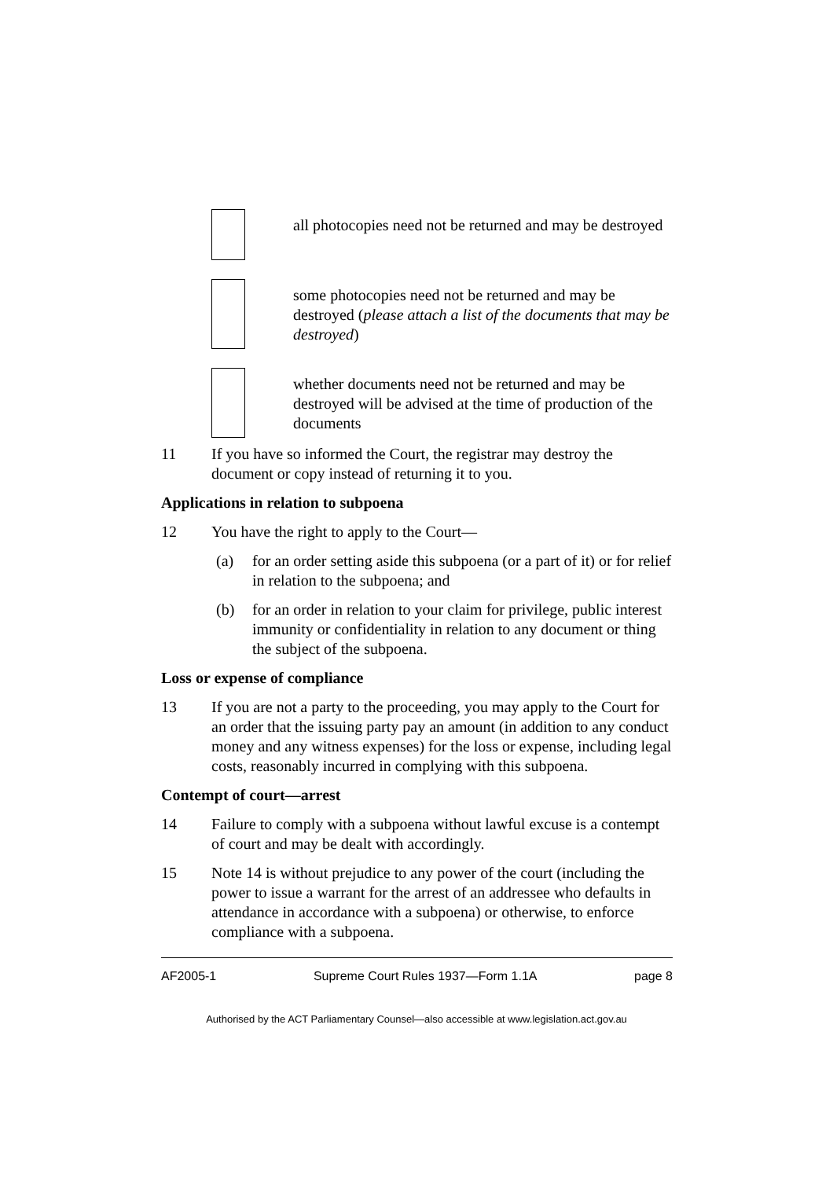all photocopies need not be returned and may be destroyed
some photocopies need not be returned and may be destroyed (please attach a list of the documents that may be destroyed)
whether documents need not be returned and may be destroyed will be advised at the time of production of the documents
11 If you have so informed the Court, the registrar may destroy the document or copy instead of returning it to you.
Applications in relation to subpoena
12 You have the right to apply to the Court—
(a) for an order setting aside this subpoena (or a part of it) or for relief in relation to the subpoena; and
(b) for an order in relation to your claim for privilege, public interest immunity or confidentiality in relation to any document or thing the subject of the subpoena.
Loss or expense of compliance
13 If you are not a party to the proceeding, you may apply to the Court for an order that the issuing party pay an amount (in addition to any conduct money and any witness expenses) for the loss or expense, including legal costs, reasonably incurred in complying with this subpoena.
Contempt of court—arrest
14 Failure to comply with a subpoena without lawful excuse is a contempt of court and may be dealt with accordingly.
15 Note 14 is without prejudice to any power of the court (including the power to issue a warrant for the arrest of an addressee who defaults in attendance in accordance with a subpoena) or otherwise, to enforce compliance with a subpoena.
AF2005-1 Supreme Court Rules 1937—Form 1.1A page 8
Authorised by the ACT Parliamentary Counsel—also accessible at www.legislation.act.gov.au